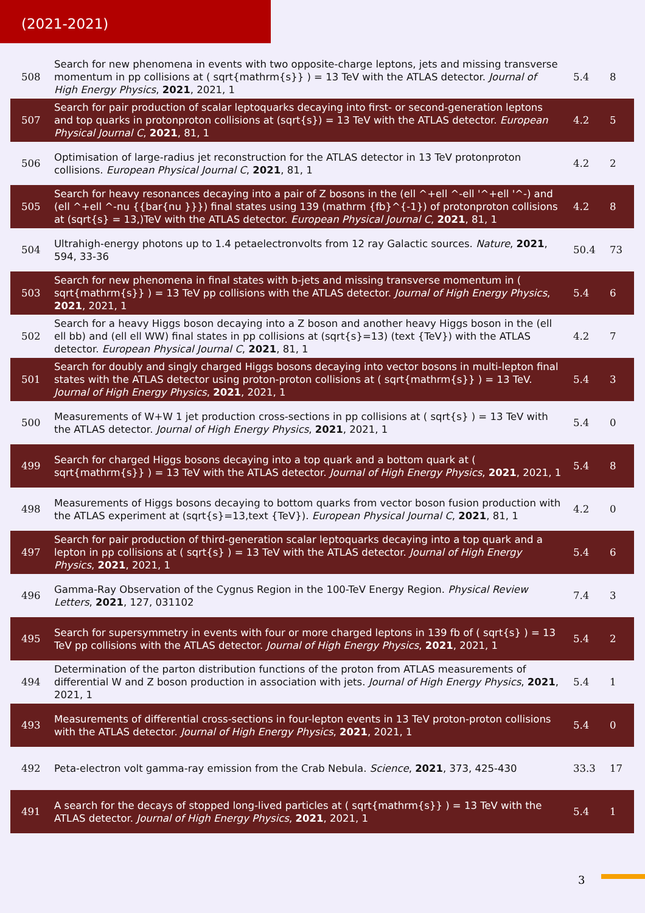(2021-2021)
| 508 | Search for new phenomena in events with two opposite-charge leptons, jets and missing transverse momentum in pp collisions at ( sqrt{mathrm{s}} ) = 13 TeV with the ATLAS detector. Journal of High Energy Physics , 2021 , 2021, 1 | 5.4 | 8 |
| 507 | Search for pair production of scalar leptoquarks decaying into first- or second-generation leptons and top quarks in protonproton collisions at (sqrt{s}) = 13 TeV with the ATLAS detector. European Physical Journal C , 2021 , 81, 1 | 4.2 | 5 |
| 506 | Optimisation of large-radius jet reconstruction for the ATLAS detector in 13 TeV protonproton collisions. European Physical Journal C , 2021 , 81, 1 | 4.2 | 2 |
| 505 | Search for heavy resonances decaying into a pair of Z bosons in the (ell ^+ell ^-ell '^+ell '^-) and (ell ^+ell ^-nu {{bar{nu }}}) final states using 139 (mathrm {fb}^{-1}) of protonproton collisions at (sqrt{s} = 13,)TeV with the ATLAS detector. European Physical Journal C , 2021 , 81, 1 | 4.2 | 8 |
| 504 | Ultrahigh-energy photons up to 1.4 petaelectronvolts from 12 ray Galactic sources. Nature , 2021 , 594, 33-36 | 50.4 | 73 |
| 503 | Search for new phenomena in final states with b-jets and missing transverse momentum in ( sqrt{mathrm{s}} ) = 13 TeV pp collisions with the ATLAS detector. Journal of High Energy Physics , 2021 , 2021, 1 | 5.4 | 6 |
| 502 | Search for a heavy Higgs boson decaying into a Z boson and another heavy Higgs boson in the (ell ell bb) and (ell ell WW) final states in pp collisions at (sqrt{s}=13) (text {TeV}) with the ATLAS detector. European Physical Journal C , 2021 , 81, 1 | 4.2 | 7 |
| 501 | Search for doubly and singly charged Higgs bosons decaying into vector bosons in multi-lepton final states with the ATLAS detector using proton-proton collisions at ( sqrt{mathrm{s}} ) = 13 TeV. Journal of High Energy Physics , 2021 , 2021, 1 | 5.4 | 3 |
| 500 | Measurements of W+W 1 jet production cross-sections in pp collisions at ( sqrt{s} ) = 13 TeV with the ATLAS detector. Journal of High Energy Physics , 2021 , 2021, 1 | 5.4 | 0 |
| 499 | Search for charged Higgs bosons decaying into a top quark and a bottom quark at ( sqrt{mathrm{s}} ) = 13 TeV with the ATLAS detector. Journal of High Energy Physics , 2021 , 2021, 1 | 5.4 | 8 |
| 498 | Measurements of Higgs bosons decaying to bottom quarks from vector boson fusion production with the ATLAS experiment at (sqrt{s}=13,text {TeV}). European Physical Journal C , 2021 , 81, 1 | 4.2 | 0 |
| 497 | Search for pair production of third-generation scalar leptoquarks decaying into a top quark and a lepton in pp collisions at ( sqrt{s} ) = 13 TeV with the ATLAS detector. Journal of High Energy Physics , 2021 , 2021, 1 | 5.4 | 6 |
| 496 | Gamma-Ray Observation of the Cygnus Region in the 100-TeV Energy Region. Physical Review Letters , 2021 , 127, 031102 | 7.4 | 3 |
| 495 | Search for supersymmetry in events with four or more charged leptons in 139 fb of ( sqrt{s} ) = 13 TeV pp collisions with the ATLAS detector. Journal of High Energy Physics , 2021 , 2021, 1 | 5.4 | 2 |
| 494 | Determination of the parton distribution functions of the proton from ATLAS measurements of differential W and Z boson production in association with jets. Journal of High Energy Physics , 2021 , 2021, 1 | 5.4 | 1 |
| 493 | Measurements of differential cross-sections in four-lepton events in 13 TeV proton-proton collisions with the ATLAS detector. Journal of High Energy Physics , 2021 , 2021, 1 | 5.4 | 0 |
| 492 | Peta-electron volt gamma-ray emission from the Crab Nebula. Science , 2021 , 373, 425-430 | 33.3 | 17 |
| 491 | A search for the decays of stopped long-lived particles at ( sqrt{mathrm{s}} ) = 13 TeV with the ATLAS detector. Journal of High Energy Physics , 2021 , 2021, 1 | 5.4 | 1 |
3